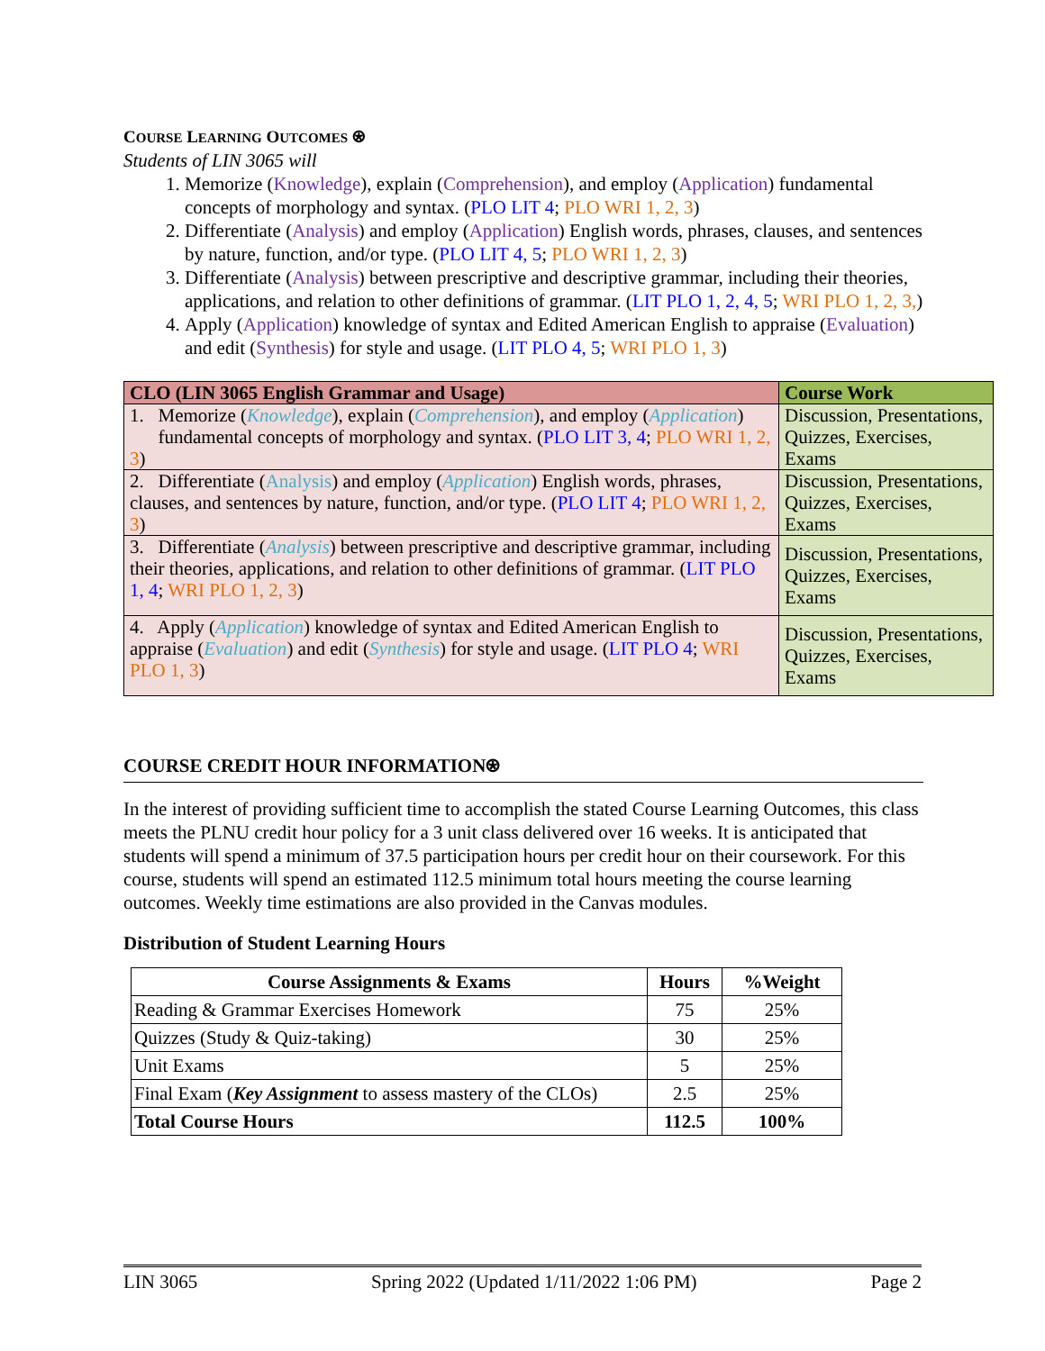COURSE LEARNING OUTCOMES ⍟
Students of LIN 3065 will
1. Memorize (Knowledge), explain (Comprehension), and employ (Application) fundamental concepts of morphology and syntax. (PLO LIT 4; PLO WRI 1, 2, 3)
2. Differentiate (Analysis) and employ (Application) English words, phrases, clauses, and sentences by nature, function, and/or type. (PLO LIT 4, 5; PLO WRI 1, 2, 3)
3. Differentiate (Analysis) between prescriptive and descriptive grammar, including their theories, applications, and relation to other definitions of grammar. (LIT PLO 1, 2, 4, 5; WRI PLO 1, 2, 3,)
4. Apply (Application) knowledge of syntax and Edited American English to appraise (Evaluation) and edit (Synthesis) for style and usage. (LIT PLO 4, 5; WRI PLO 1, 3)
| CLO (LIN 3065 English Grammar and Usage) | Course Work |
| --- | --- |
| 1. Memorize ( Knowledge ), explain ( Comprehension ), and employ ( Application ) fundamental concepts of morphology and syntax. ( PLO LIT 3, 4 ; PLO WRI 1, 2, 3 ) | Discussion, Presentations, Quizzes, Exercises, Exams |
| 2. Differentiate ( Analysis ) and employ ( Application ) English words, phrases, clauses, and sentences by nature, function, and/or type. ( PLO LIT 4 ; PLO WRI 1, 2, 3 ) | Discussion, Presentations, Quizzes, Exercises, Exams |
| 3. Differentiate ( Analysis ) between prescriptive and descriptive grammar, including their theories, applications, and relation to other definitions of grammar. ( LIT PLO 1, 4 ; WRI PLO 1, 2, 3 ) | Discussion, Presentations, Quizzes, Exercises, Exams |
| 4. Apply ( Application ) knowledge of syntax and Edited American English to appraise ( Evaluation ) and edit ( Synthesis ) for style and usage. ( LIT PLO 4 ; WRI PLO 1, 3 ) | Discussion, Presentations, Quizzes, Exercises, Exams |
COURSE CREDIT HOUR INFORMATION⍟
In the interest of providing sufficient time to accomplish the stated Course Learning Outcomes, this class meets the PLNU credit hour policy for a 3 unit class delivered over 16 weeks. It is anticipated that students will spend a minimum of 37.5 participation hours per credit hour on their coursework. For this course, students will spend an estimated 112.5 minimum total hours meeting the course learning outcomes. Weekly time estimations are also provided in the Canvas modules.
Distribution of Student Learning Hours
| Course Assignments & Exams | Hours | %Weight |
| --- | --- | --- |
| Reading & Grammar Exercises Homework | 75 | 25% |
| Quizzes (Study & Quiz-taking) | 30 | 25% |
| Unit Exams | 5 | 25% |
| Final Exam ( Key Assignment to assess mastery of the CLOs) | 2.5 | 25% |
| Total Course Hours | 112.5 | 100% |
LIN 3065 Spring 2022 (Updated 1/11/2022 1:06 PM) Page 2